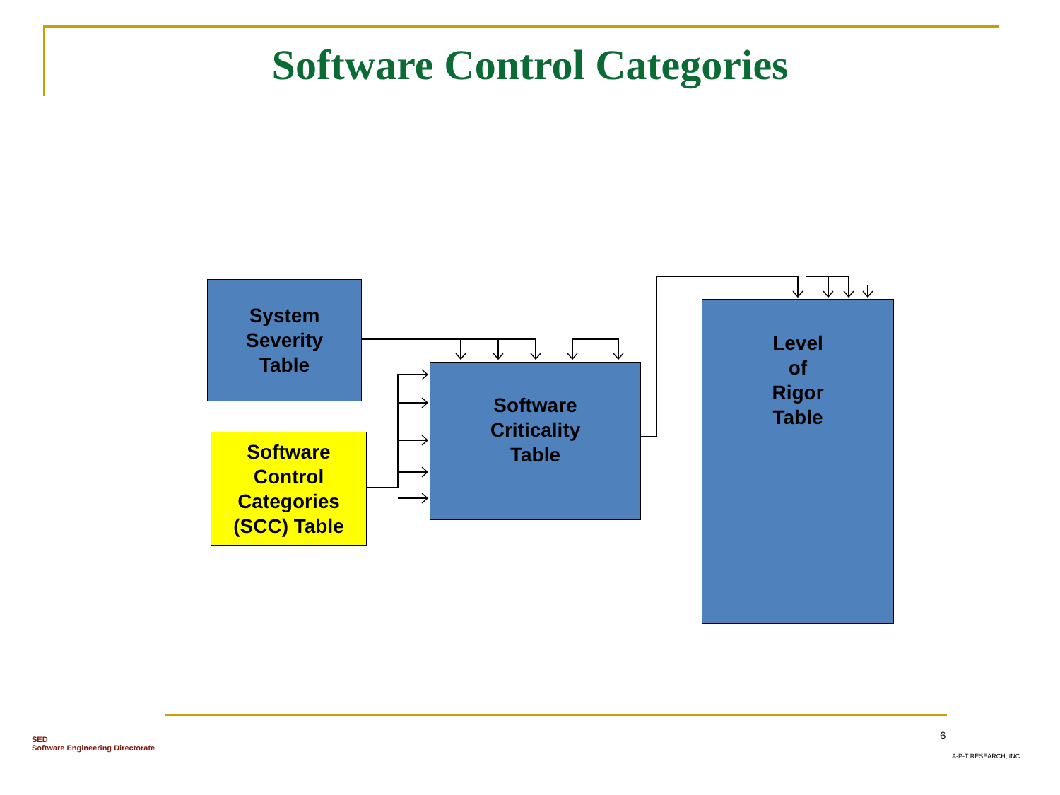Software Control Categories
System
Severity
Table
Software
Control
Categories
(SCC) Table
Software
Criticality
Table
Level
of
Rigor
Table
SED
Software Engineering Directorate
6
A-P-T RESEARCH, INC.